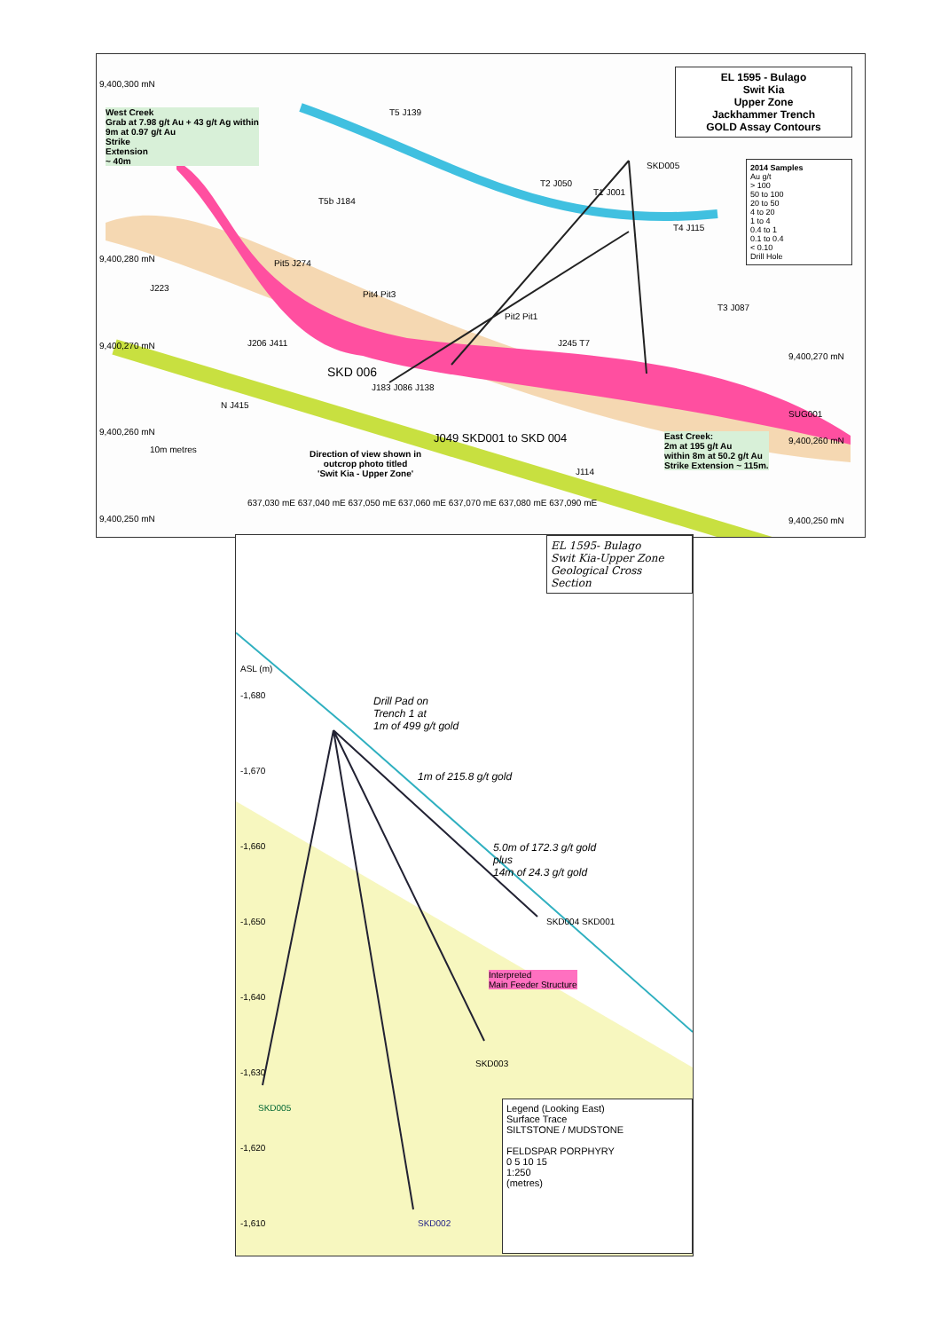EL 1595 - Bulago
Swit Kia
Upper Zone
Jackhammer Trench
GOLD Assay Contours
2014 Samples
Au g/t
> 100
50 to 100
20 to 50
4 to 20
1 to 4
0.4 to 1
0.1 to 0.4
< 0.10
Drill Hole
West Creek
Grab at 7.98 g/t Au + 43 g/t Ag within
9m at 0.97 g/t Au
Strike
Extension
~ 40m
9,400,300 mN
9,400,280 mN
9,400,270 mN
9,400,260 mN
9,400,250 mN
T5 J139
SKD005
T2 J050
T1 J001
T4 J115
T5b J184
Pit5 J274
J223
Pit4 Pit3
Pit2 Pit1
T3 J087
J245 T7
J206 J411
SKD 006
J183 J086 J138
9,400,270 mN
SUG001
N J415
10m metres
J049 SKD001 to SKD 004
Direction of view shown in
outcrop photo titled
'Swit Kia - Upper Zone'
J114
East Creek:
2m at 195 g/t Au
within 8m at 50.2 g/t Au
Strike Extension ~ 115m.
9,400,260 mN
9,400,250 mN
637,030 mE 637,040 mE 637,050 mE 637,060 mE 637,070 mE 637,080 mE 637,090 mE
EL 1595- Bulago
Swit Kia-Upper Zone
Geological Cross
Section
ASL (m)
-1,680
-1,670
-1,660
-1,650
-1,640
-1,630
-1,620
-1,610
Drill Pad on
Trench 1 at
1m of 499 g/t gold
1m of 215.8 g/t gold
5.0m of 172.3 g/t gold
plus
14m of 24.3 g/t gold
SKD004 SKD001
Interpreted
Main Feeder Structure
SKD003
SKD005
SKD002
Legend (Looking East)
Surface Trace
SILTSTONE / MUDSTONE
FELDSPAR PORPHYRY
0 5 10 15
1:250
(metres)